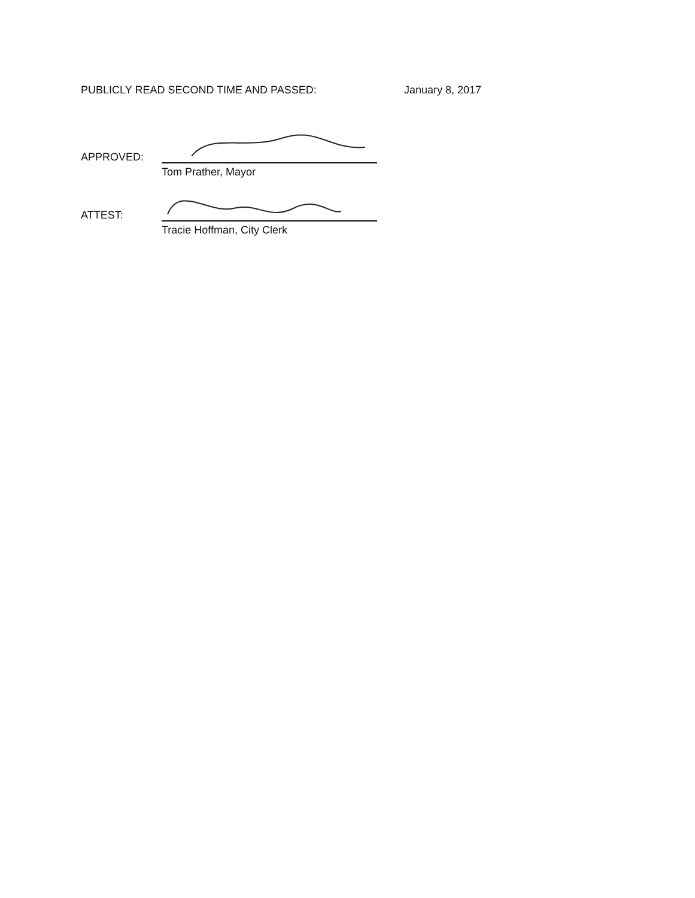PUBLICLY READ SECOND TIME AND PASSED:
January 8, 2017
APPROVED:
Tom Prather, Mayor
ATTEST:
Tracie Hoffman, City Clerk